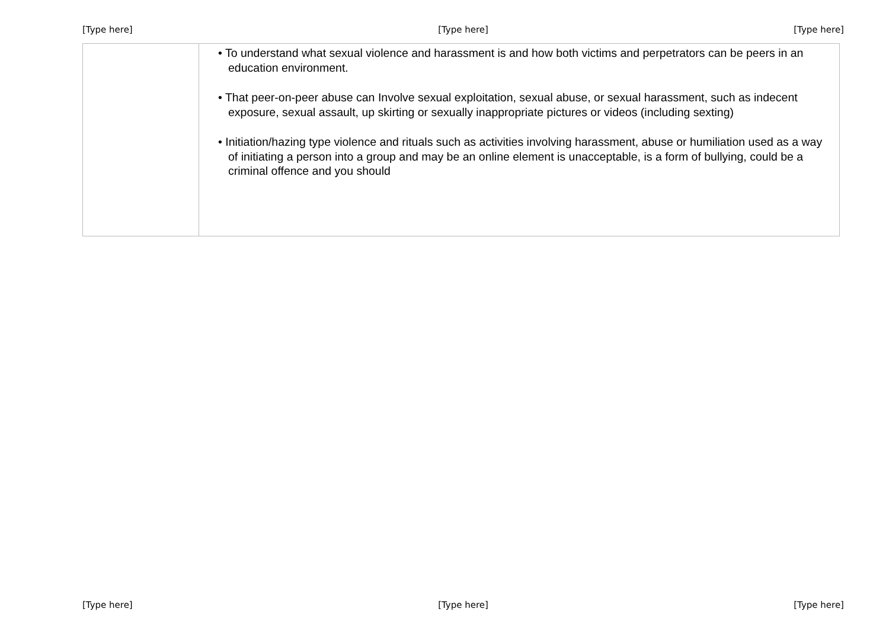[Type here] [Type here] [Type here]
| | • To understand what sexual violence and harassment is and how both victims and perpetrators can be peers in an education environment. • That peer-on-peer abuse can Involve sexual exploitation, sexual abuse, or sexual harassment, such as indecent exposure, sexual assault, up skirting or sexually inappropriate pictures or videos (including sexting) • Initiation/hazing type violence and rituals such as activities involving harassment, abuse or humiliation used as a way of initiating a person into a group and may be an online element is unacceptable, is a form of bullying, could be a criminal offence and you should |
[Type here] [Type here] [Type here]